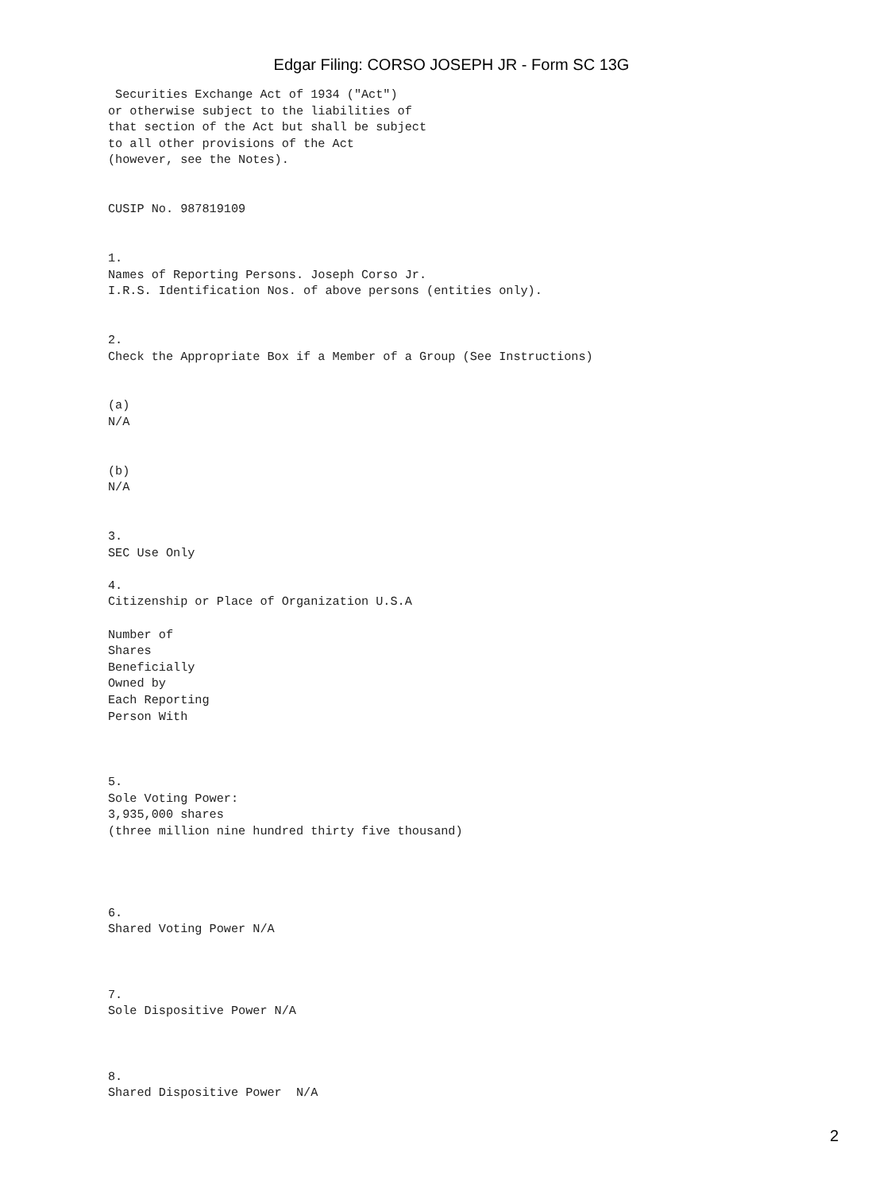Edgar Filing: CORSO JOSEPH JR - Form SC 13G
 Securities Exchange Act of 1934 ("Act")
or otherwise subject to the liabilities of
that section of the Act but shall be subject
to all other provisions of the Act
(however, see the Notes).


CUSIP No. 987819109


1.
Names of Reporting Persons. Joseph Corso Jr.
I.R.S. Identification Nos. of above persons (entities only).


2.
Check the Appropriate Box if a Member of a Group (See Instructions)


(a)
N/A


(b)
N/A


3.
SEC Use Only

4.
Citizenship or Place of Organization U.S.A

Number of
Shares
Beneficially
Owned by
Each Reporting
Person With



5.
Sole Voting Power:
3,935,000 shares
(three million nine hundred thirty five thousand)




6.
Shared Voting Power N/A



7.
Sole Dispositive Power N/A



8.
Shared Dispositive Power  N/A
2